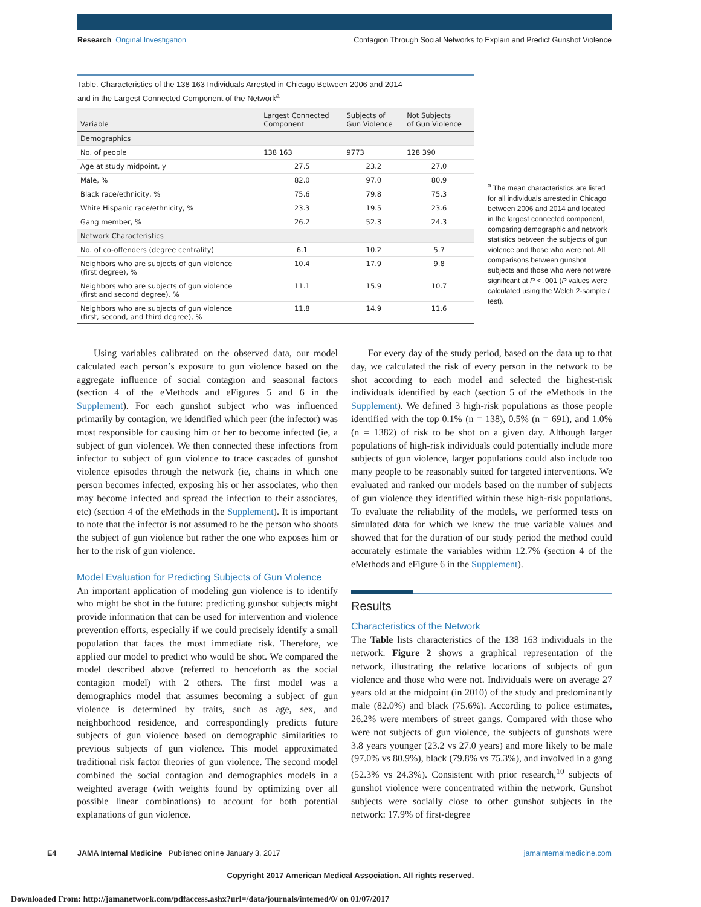Research Original Investigation Contagion Through Social Networks to Explain and Predict Gunshot Violence
Table. Characteristics of the 138 163 Individuals Arrested in Chicago Between 2006 and 2014
and in the Largest Connected Component of the Network<sup>a</sup>
| Variable | Largest Connected Component | Subjects of Gun Violence | Not Subjects of Gun Violence |
| --- | --- | --- | --- |
| Demographics | | | |
| No. of people | 138 163 | 9773 | 128 390 |
| Age at study midpoint, y | 27.5 | 23.2 | 27.0 |
| Male, % | 82.0 | 97.0 | 80.9 |
| Black race/ethnicity, % | 75.6 | 79.8 | 75.3 |
| White Hispanic race/ethnicity, % | 23.3 | 19.5 | 23.6 |
| Gang member, % | 26.2 | 52.3 | 24.3 |
| Network Characteristics | | | |
| No. of co-offenders (degree centrality) | 6.1 | 10.2 | 5.7 |
| Neighbors who are subjects of gun violence (first degree), % | 10.4 | 17.9 | 9.8 |
| Neighbors who are subjects of gun violence (first and second degree), % | 11.1 | 15.9 | 10.7 |
| Neighbors who are subjects of gun violence (first, second, and third degree), % | 11.8 | 14.9 | 11.6 |
<sup>a</sup> The mean characteristics are listed for all individuals arrested in Chicago between 2006 and 2014 and located in the largest connected component, comparing demographic and network statistics between the subjects of gun violence and those who were not. All comparisons between gunshot subjects and those who were not were significant at P < .001 (P values were calculated using the Welch 2-sample t test).
Using variables calibrated on the observed data, our model calculated each person’s exposure to gun violence based on the aggregate influence of social contagion and seasonal factors (section 4 of the eMethods and eFigures 5 and 6 in the Supplement). For each gunshot subject who was influenced primarily by contagion, we identified which peer (the infector) was most responsible for causing him or her to become infected (ie, a subject of gun violence). We then connected these infections from infector to subject of gun violence to trace cascades of gunshot violence episodes through the network (ie, chains in which one person becomes infected, exposing his or her associates, who then may become infected and spread the infection to their associates, etc) (section 4 of the eMethods in the Supplement). It is important to note that the infector is not assumed to be the person who shoots the subject of gun violence but rather the one who exposes him or her to the risk of gun violence.
Model Evaluation for Predicting Subjects of Gun Violence
An important application of modeling gun violence is to identify who might be shot in the future: predicting gunshot subjects might provide information that can be used for intervention and violence prevention efforts, especially if we could precisely identify a small population that faces the most immediate risk. Therefore, we applied our model to predict who would be shot. We compared the model described above (referred to henceforth as the social contagion model) with 2 others. The first model was a demographics model that assumes becoming a subject of gun violence is determined by traits, such as age, sex, and neighborhood residence, and correspondingly predicts future subjects of gun violence based on demographic similarities to previous subjects of gun violence. This model approximated traditional risk factor theories of gun violence. The second model combined the social contagion and demographics models in a weighted average (with weights found by optimizing over all possible linear combinations) to account for both potential explanations of gun violence.
For every day of the study period, based on the data up to that day, we calculated the risk of every person in the network to be shot according to each model and selected the highest-risk individuals identified by each (section 5 of the eMethods in the Supplement). We defined 3 high-risk populations as those people identified with the top 0.1% (n = 138), 0.5% (n = 691), and 1.0% (n = 1382) of risk to be shot on a given day. Although larger populations of high-risk individuals could potentially include more subjects of gun violence, larger populations could also include too many people to be reasonably suited for targeted interventions. We evaluated and ranked our models based on the number of subjects of gun violence they identified within these high-risk populations. To evaluate the reliability of the models, we performed tests on simulated data for which we knew the true variable values and showed that for the duration of our study period the method could accurately estimate the variables within 12.7% (section 4 of the eMethods and eFigure 6 in the Supplement).
Results
Characteristics of the Network
The Table lists characteristics of the 138 163 individuals in the network. Figure 2 shows a graphical representation of the network, illustrating the relative locations of subjects of gun violence and those who were not. Individuals were on average 27 years old at the midpoint (in 2010) of the study and predominantly male (82.0%) and black (75.6%). According to police estimates, 26.2% were members of street gangs. Compared with those who were not subjects of gun violence, the subjects of gunshots were 3.8 years younger (23.2 vs 27.0 years) and more likely to be male (97.0% vs 80.9%), black (79.8% vs 75.3%), and involved in a gang (52.3% vs 24.3%). Consistent with prior research,<sup>10</sup> subjects of gunshot violence were concentrated within the network. Gunshot subjects were socially close to other gunshot subjects in the network: 17.9% of first-degree
E4 JAMA Internal Medicine Published online January 3, 2017 jamainternalmedicine.com
Copyright 2017 American Medical Association. All rights reserved.
Downloaded From: http://jamanetwork.com/pdfaccess.ashx?url=/data/journals/intemed/0/ on 01/07/2017